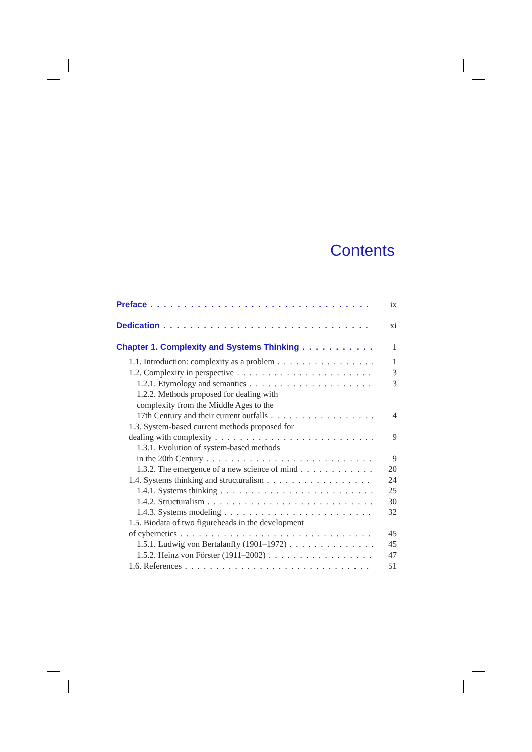Contents
Preface ix
Dedication xi
Chapter 1. Complexity and Systems Thinking 1
1.1. Introduction: complexity as a problem 1
1.2. Complexity in perspective 3
1.2.1. Etymology and semantics 3
1.2.2. Methods proposed for dealing with
complexity from the Middle Ages to the
17th Century and their current outfalls 4
1.3. System-based current methods proposed for
dealing with complexity 9
1.3.1. Evolution of system-based methods
in the 20th Century 9
1.3.2. The emergence of a new science of mind 20
1.4. Systems thinking and structuralism 24
1.4.1. Systems thinking 25
1.4.2. Structuralism 30
1.4.3. Systems modeling 32
1.5. Biodata of two figureheads in the development
of cybernetics 45
1.5.1. Ludwig von Bertalanffy (1901–1972) 45
1.5.2. Heinz von Förster (1911–2002) 47
1.6. References 51